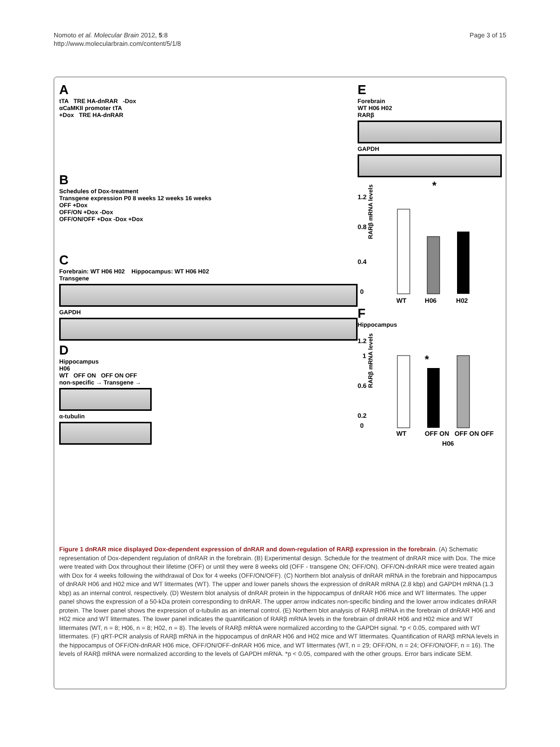Nomoto et al. Molecular Brain 2012, 5:8
http://www.molecularbrain.com/content/5/1/8
Page 3 of 15
A
tTA TRE HA-dnRAR -Dox
αCaMKII promoter tTA
+Dox TRE HA-dnRAR
B
Schedules of Dox-treatment
Transgene expression P0 8 weeks 12 weeks 16 weeks
OFF +Dox
OFF/ON +Dox -Dox
OFF/ON/OFF +Dox -Dox +Dox
C
Forebrain: WT H06 H02 Hippocampus: WT H06 H02
Transgene
GAPDH
D
Hippocampus
H06
WT OFF ON OFF ON OFF
non-specific → Transgene →
α-tubulin
E
Forebrain
WT H06 H02
RARβ
GAPDH
*
1.2
0.8
0.4
0
WT
H06
H02
RARβ mRNA levels
F
Hippocampus
1.2
1
0.6
0.2
0
*
WT
OFF ON
OFF ON OFF
H06
RARβ mRNA levels
Figure 1 dnRAR mice displayed Dox-dependent expression of dnRAR and down-regulation of RARβ expression in the forebrain. (A) Schematic representation of Dox-dependent regulation of dnRAR in the forebrain. (B) Experimental design. Schedule for the treatment of dnRAR mice with Dox. The mice were treated with Dox throughout their lifetime (OFF) or until they were 8 weeks old (OFF - transgene ON; OFF/ON). OFF/ON-dnRAR mice were treated again with Dox for 4 weeks following the withdrawal of Dox for 4 weeks (OFF/ON/OFF). (C) Northern blot analysis of dnRAR mRNA in the forebrain and hippocampus of dnRAR H06 and H02 mice and WT littermates (WT). The upper and lower panels shows the expression of dnRAR mRNA (2.8 kbp) and GAPDH mRNA (1.3 kbp) as an internal control, respectively. (D) Western blot analysis of dnRAR protein in the hippocampus of dnRAR H06 mice and WT littermates. The upper panel shows the expression of a 50-kDa protein corresponding to dnRAR. The upper arrow indicates non-specific binding and the lower arrow indicates dnRAR protein. The lower panel shows the expression of α-tubulin as an internal control. (E) Northern blot analysis of RARβ mRNA in the forebrain of dnRAR H06 and H02 mice and WT littermates. The lower panel indicates the quantification of RARβ mRNA levels in the forebrain of dnRAR H06 and H02 mice and WT littermates (WT, n = 8; H06, n = 8; H02, n = 8). The levels of RARβ mRNA were normalized according to the GAPDH signal. *p < 0.05, compared with WT littermates. (F) qRT-PCR analysis of RARβ mRNA in the hippocampus of dnRAR H06 and H02 mice and WT littermates. Quantification of RARβ mRNA levels in the hippocampus of OFF/ON-dnRAR H06 mice, OFF/ON/OFF-dnRAR H06 mice, and WT littermates (WT, n = 29; OFF/ON, n = 24; OFF/ON/OFF, n = 16). The levels of RARβ mRNA were normalized according to the levels of GAPDH mRNA. *p < 0.05, compared with the other groups. Error bars indicate SEM.